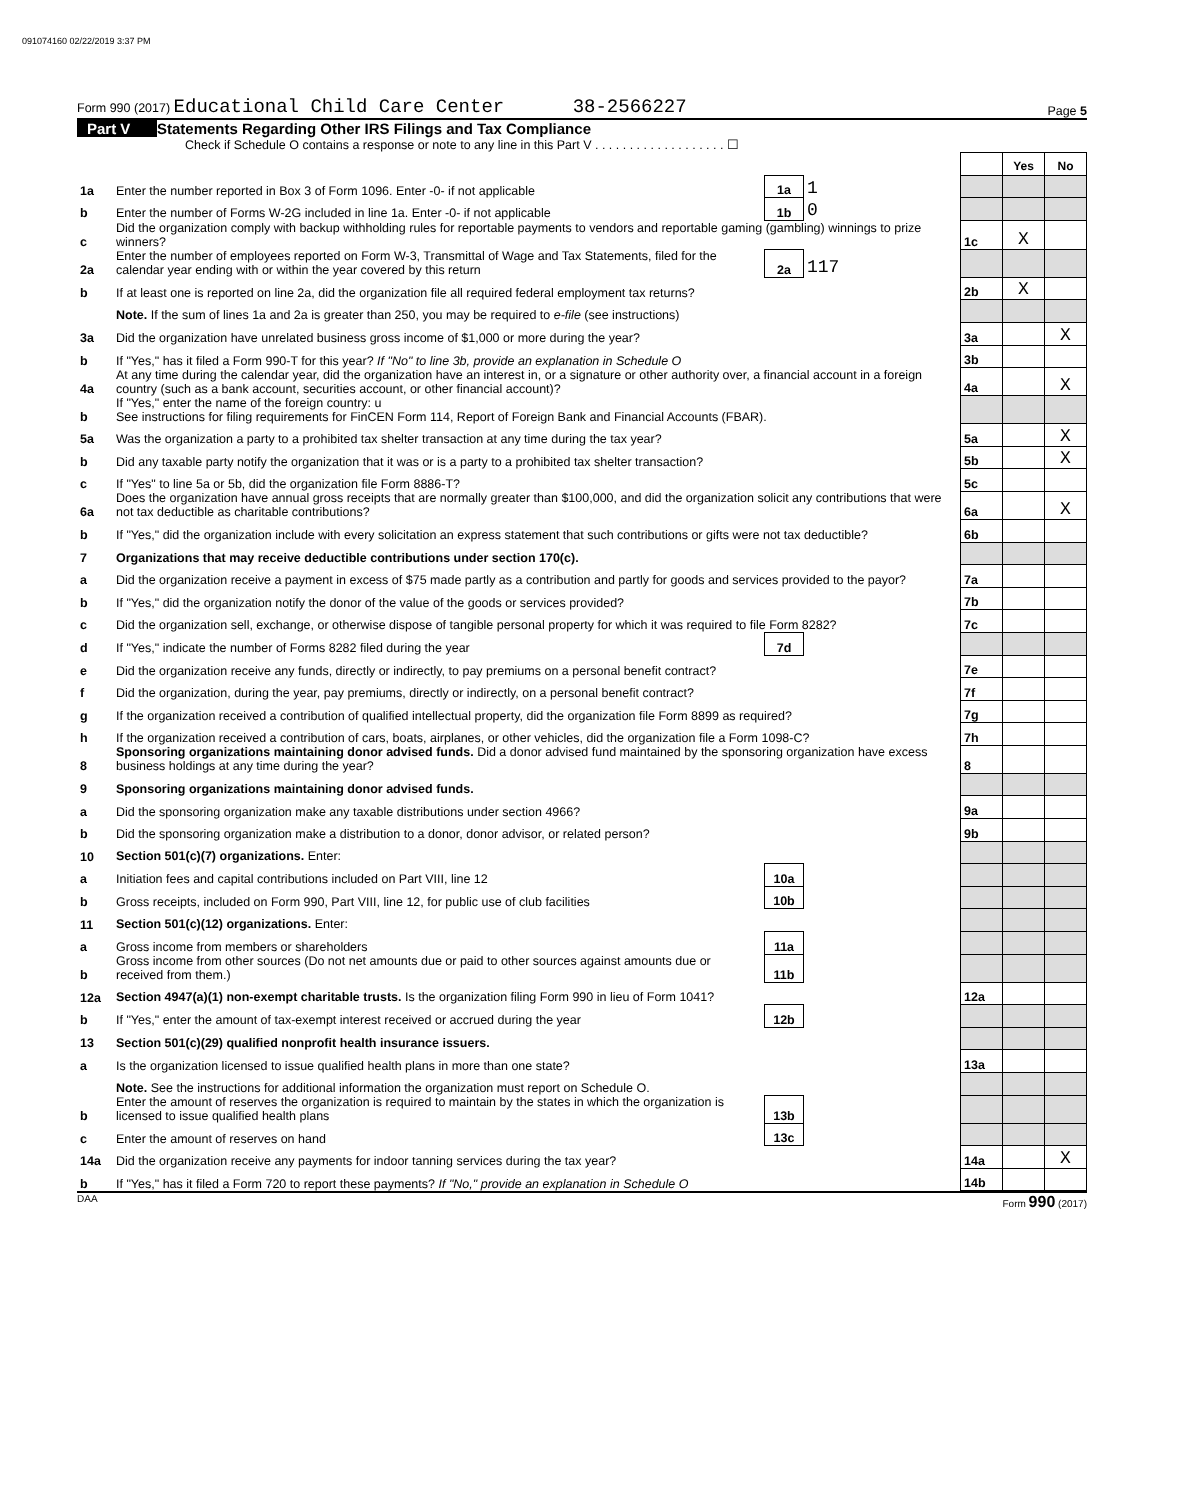091074160 02/22/2019 3:37 PM
Form 990 (2017) Educational Child Care Center 38-2566227
Page 5
Part V Statements Regarding Other IRS Filings and Tax Compliance
Check if Schedule O contains a response or note to any line in this Part V . . . . . . . . . . . . . . . . . . . ☐
| | | | | | Yes | No |
| 1a | Enter the number reported in Box 3 of Form 1096. Enter -0- if not applicable | 1a | 1 | | | |
| b | Enter the number of Forms W-2G included in line 1a. Enter -0- if not applicable | 1b | 0 | | | |
| c | Did the organization comply with backup withholding rules for reportable payments to vendors and reportable gaming (gambling) winnings to prize winners? | | | 1c | X | |
| 2a | Enter the number of employees reported on Form W-3, Transmittal of Wage and Tax Statements, filed for the calendar year ending with or within the year covered by this return | 2a | 117 | | | |
| b | If at least one is reported on line 2a, did the organization file all required federal employment tax returns? | | | 2b | X | |
| | Note. If the sum of lines 1a and 2a is greater than 250, you may be required to e-file (see instructions) | | | | | |
| 3a | Did the organization have unrelated business gross income of $1,000 or more during the year? | | | 3a | | X |
| b | If "Yes," has it filed a Form 990-T for this year? If "No" to line 3b, provide an explanation in Schedule O | | | 3b | | |
| 4a | At any time during the calendar year, did the organization have an interest in, or a signature or other authority over, a financial account in a foreign country (such as a bank account, securities account, or other financial account)? | | | 4a | | X |
| b | If "Yes," enter the name of the foreign country: u See instructions for filing requirements for FinCEN Form 114, Report of Foreign Bank and Financial Accounts (FBAR). | | | | | |
| 5a | Was the organization a party to a prohibited tax shelter transaction at any time during the tax year? | | | 5a | | X |
| b | Did any taxable party notify the organization that it was or is a party to a prohibited tax shelter transaction? | | | 5b | | X |
| c | If "Yes" to line 5a or 5b, did the organization file Form 8886-T? | | | 5c | | |
| 6a | Does the organization have annual gross receipts that are normally greater than $100,000, and did the organization solicit any contributions that were not tax deductible as charitable contributions? | | | 6a | | X |
| b | If "Yes," did the organization include with every solicitation an express statement that such contributions or gifts were not tax deductible? | | | 6b | | |
| 7 | Organizations that may receive deductible contributions under section 170(c). | | | | | |
| a | Did the organization receive a payment in excess of $75 made partly as a contribution and partly for goods and services provided to the payor? | | | 7a | | |
| b | If "Yes," did the organization notify the donor of the value of the goods or services provided? | | | 7b | | |
| c | Did the organization sell, exchange, or otherwise dispose of tangible personal property for which it was required to file Form 8282? | | | 7c | | |
| d | If "Yes," indicate the number of Forms 8282 filed during the year | 7d | | | | |
| e | Did the organization receive any funds, directly or indirectly, to pay premiums on a personal benefit contract? | | | 7e | | |
| f | Did the organization, during the year, pay premiums, directly or indirectly, on a personal benefit contract? | | | 7f | | |
| g | If the organization received a contribution of qualified intellectual property, did the organization file Form 8899 as required? | | | 7g | | |
| h | If the organization received a contribution of cars, boats, airplanes, or other vehicles, did the organization file a Form 1098-C? | | | 7h | | |
| 8 | Sponsoring organizations maintaining donor advised funds. Did a donor advised fund maintained by the sponsoring organization have excess business holdings at any time during the year? | | | 8 | | |
| 9 | Sponsoring organizations maintaining donor advised funds. | | | | | |
| a | Did the sponsoring organization make any taxable distributions under section 4966? | | | 9a | | |
| b | Did the sponsoring organization make a distribution to a donor, donor advisor, or related person? | | | 9b | | |
| 10 | Section 501(c)(7) organizations. Enter: | | | | | |
| a | Initiation fees and capital contributions included on Part VIII, line 12 | 10a | | | | |
| b | Gross receipts, included on Form 990, Part VIII, line 12, for public use of club facilities | 10b | | | | |
| 11 | Section 501(c)(12) organizations. Enter: | | | | | |
| a | Gross income from members or shareholders | 11a | | | | |
| b | Gross income from other sources (Do not net amounts due or paid to other sources against amounts due or received from them.) | 11b | | | | |
| 12a | Section 4947(a)(1) non-exempt charitable trusts. Is the organization filing Form 990 in lieu of Form 1041? | | | 12a | | |
| b | If "Yes," enter the amount of tax-exempt interest received or accrued during the year | 12b | | | | |
| 13 | Section 501(c)(29) qualified nonprofit health insurance issuers. | | | | | |
| a | Is the organization licensed to issue qualified health plans in more than one state? | | | 13a | | |
| | Note. See the instructions for additional information the organization must report on Schedule O. | | | | | |
| b | Enter the amount of reserves the organization is required to maintain by the states in which the organization is licensed to issue qualified health plans | 13b | | | | |
| c | Enter the amount of reserves on hand | 13c | | | | |
| 14a | Did the organization receive any payments for indoor tanning services during the tax year? | | | 14a | | X |
| b | If "Yes," has it filed a Form 720 to report these payments? If "No," provide an explanation in Schedule O | | | 14b | | |
DAA Form 990 (2017)